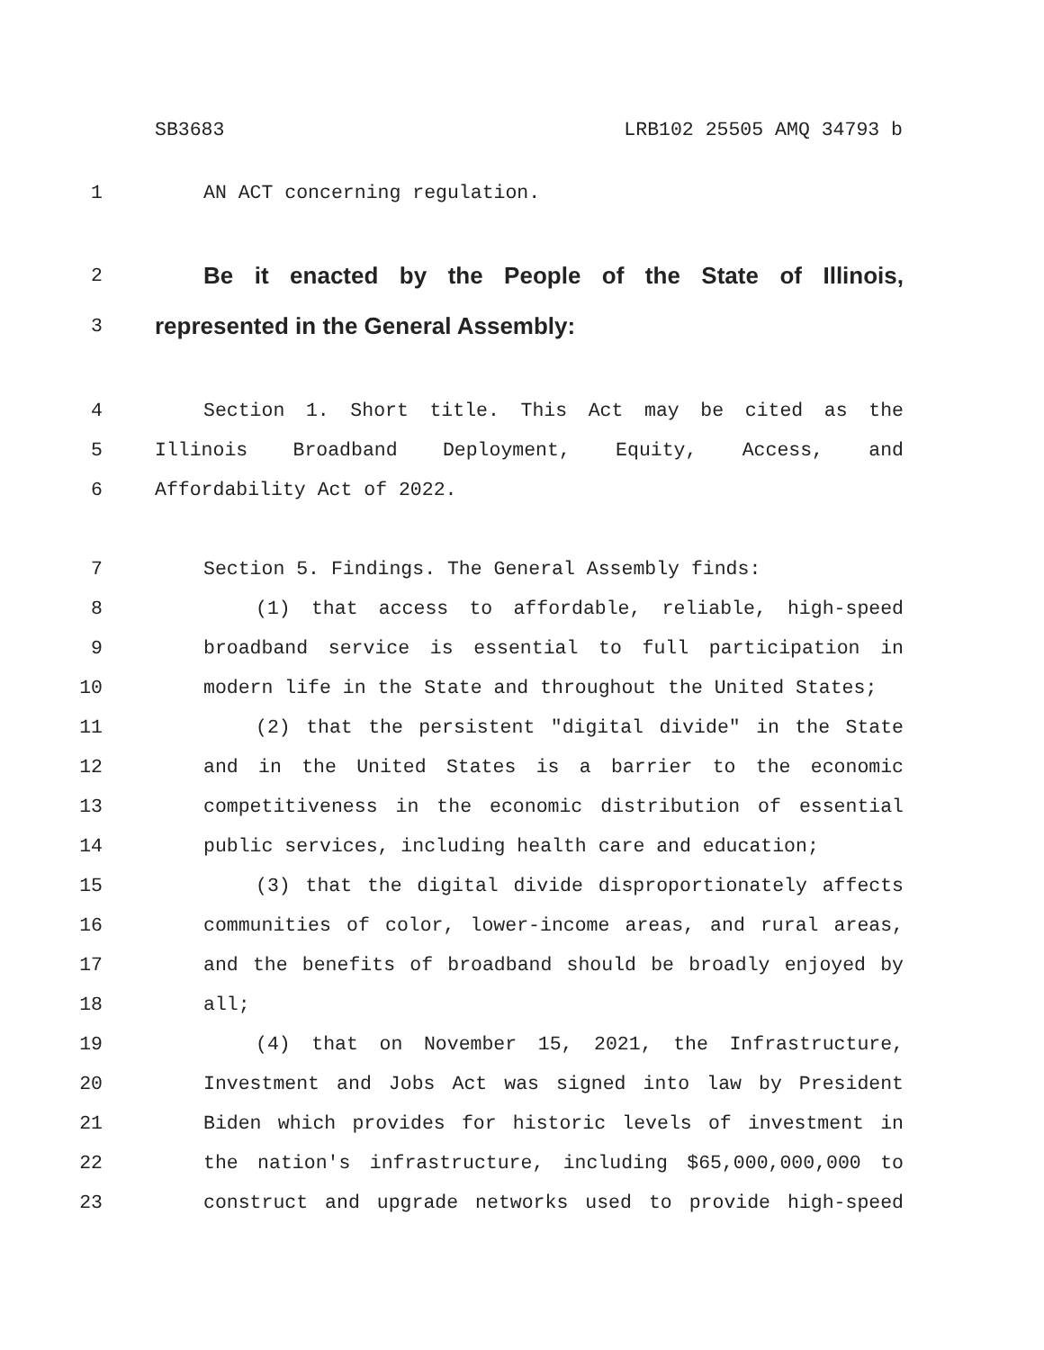SB3683 LRB102 25505 AMQ 34793 b
1 AN ACT concerning regulation.
2 Be it enacted by the People of the State of Illinois,
3 represented in the General Assembly:
4 Section 1. Short title. This Act may be cited as the
5 Illinois Broadband Deployment, Equity, Access, and
6 Affordability Act of 2022.
7 Section 5. Findings. The General Assembly finds:
8 (1) that access to affordable, reliable, high-speed
9 broadband service is essential to full participation in
10 modern life in the State and throughout the United States;
11 (2) that the persistent "digital divide" in the State
12 and in the United States is a barrier to the economic
13 competitiveness in the economic distribution of essential
14 public services, including health care and education;
15 (3) that the digital divide disproportionately affects
16 communities of color, lower-income areas, and rural areas,
17 and the benefits of broadband should be broadly enjoyed by
18 all;
19 (4) that on November 15, 2021, the Infrastructure,
20 Investment and Jobs Act was signed into law by President
21 Biden which provides for historic levels of investment in
22 the nation's infrastructure, including $65,000,000,000 to
23 construct and upgrade networks used to provide high-speed